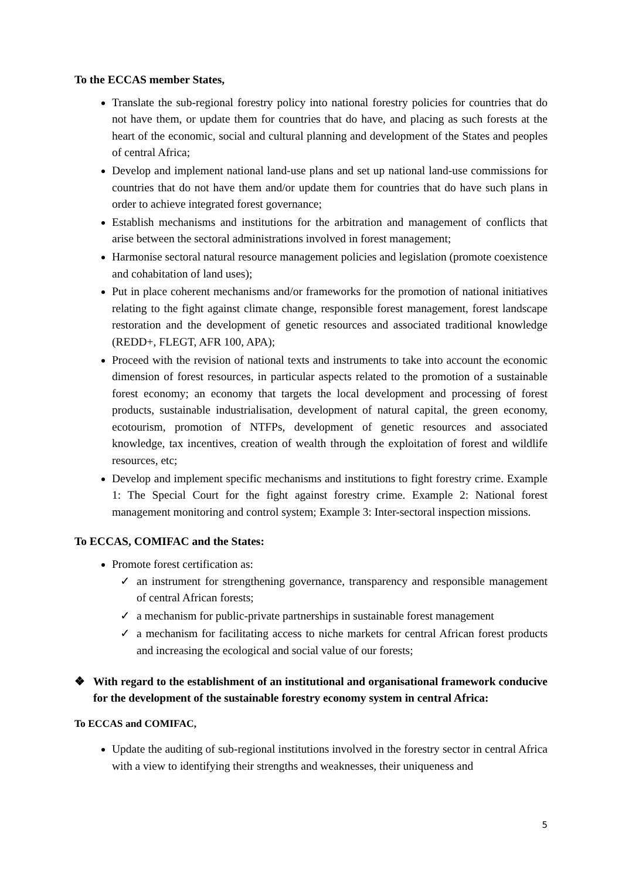To the ECCAS member States,
Translate the sub-regional forestry policy into national forestry policies for countries that do not have them, or update them for countries that do have, and placing as such forests at the heart of the economic, social and cultural planning and development of the States and peoples of central Africa;
Develop and implement national land-use plans and set up national land-use commissions for countries that do not have them and/or update them for countries that do have such plans in order to achieve integrated forest governance;
Establish mechanisms and institutions for the arbitration and management of conflicts that arise between the sectoral administrations involved in forest management;
Harmonise sectoral natural resource management policies and legislation (promote coexistence and cohabitation of land uses);
Put in place coherent mechanisms and/or frameworks for the promotion of national initiatives relating to the fight against climate change, responsible forest management, forest landscape restoration and the development of genetic resources and associated traditional knowledge (REDD+, FLEGT, AFR 100, APA);
Proceed with the revision of national texts and instruments to take into account the economic dimension of forest resources, in particular aspects related to the promotion of a sustainable forest economy; an economy that targets the local development and processing of forest products, sustainable industrialisation, development of natural capital, the green economy, ecotourism, promotion of NTFPs, development of genetic resources and associated knowledge, tax incentives, creation of wealth through the exploitation of forest and wildlife resources, etc;
Develop and implement specific mechanisms and institutions to fight forestry crime. Example 1: The Special Court for the fight against forestry crime. Example 2: National forest management monitoring and control system; Example 3: Inter-sectoral inspection missions.
To ECCAS, COMIFAC and the States:
Promote forest certification as:
✓ an instrument for strengthening governance, transparency and responsible management of central African forests;
✓ a mechanism for public-private partnerships in sustainable forest management
✓ a mechanism for facilitating access to niche markets for central African forest products and increasing the ecological and social value of our forests;
❖ With regard to the establishment of an institutional and organisational framework conducive for the development of the sustainable forestry economy system in central Africa:
To ECCAS and COMIFAC,
Update the auditing of sub-regional institutions involved in the forestry sector in central Africa with a view to identifying their strengths and weaknesses, their uniqueness and
5